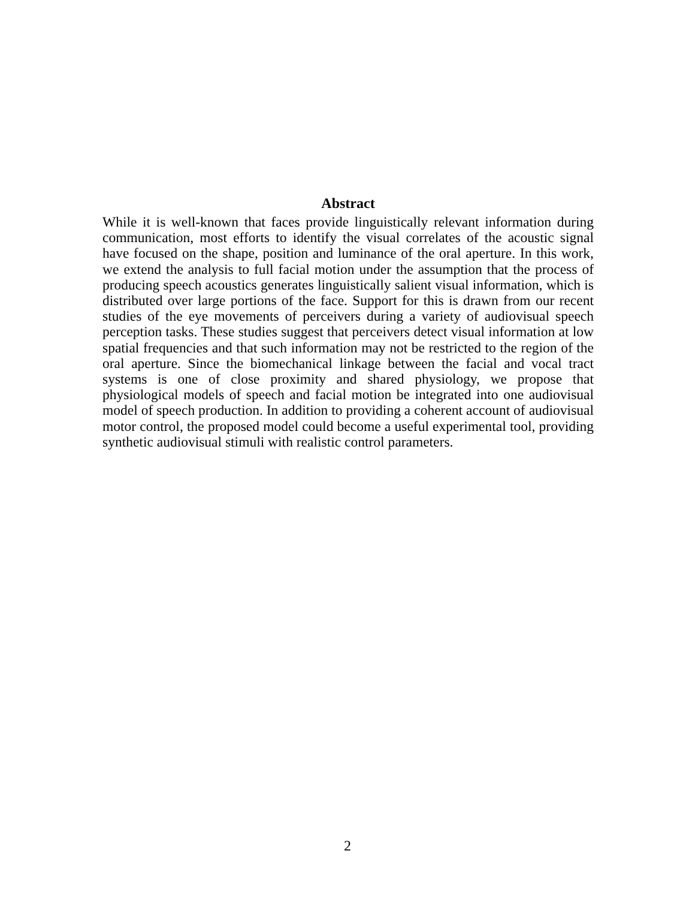Abstract
While it is well-known that faces provide linguistically relevant information during communication, most efforts to identify the visual correlates of the acoustic signal have focused on the shape, position and luminance of the oral aperture. In this work, we extend the analysis to full facial motion under the assumption that the process of producing speech acoustics generates linguistically salient visual information, which is distributed over large portions of the face. Support for this is drawn from our recent studies of the eye movements of perceivers during a variety of audiovisual speech perception tasks. These studies suggest that perceivers detect visual information at low spatial frequencies and that such information may not be restricted to the region of the oral aperture. Since the biomechanical linkage between the facial and vocal tract systems is one of close proximity and shared physiology, we propose that physiological models of speech and facial motion be integrated into one audiovisual model of speech production. In addition to providing a coherent account of audiovisual motor control, the proposed model could become a useful experimental tool, providing synthetic audiovisual stimuli with realistic control parameters.
2